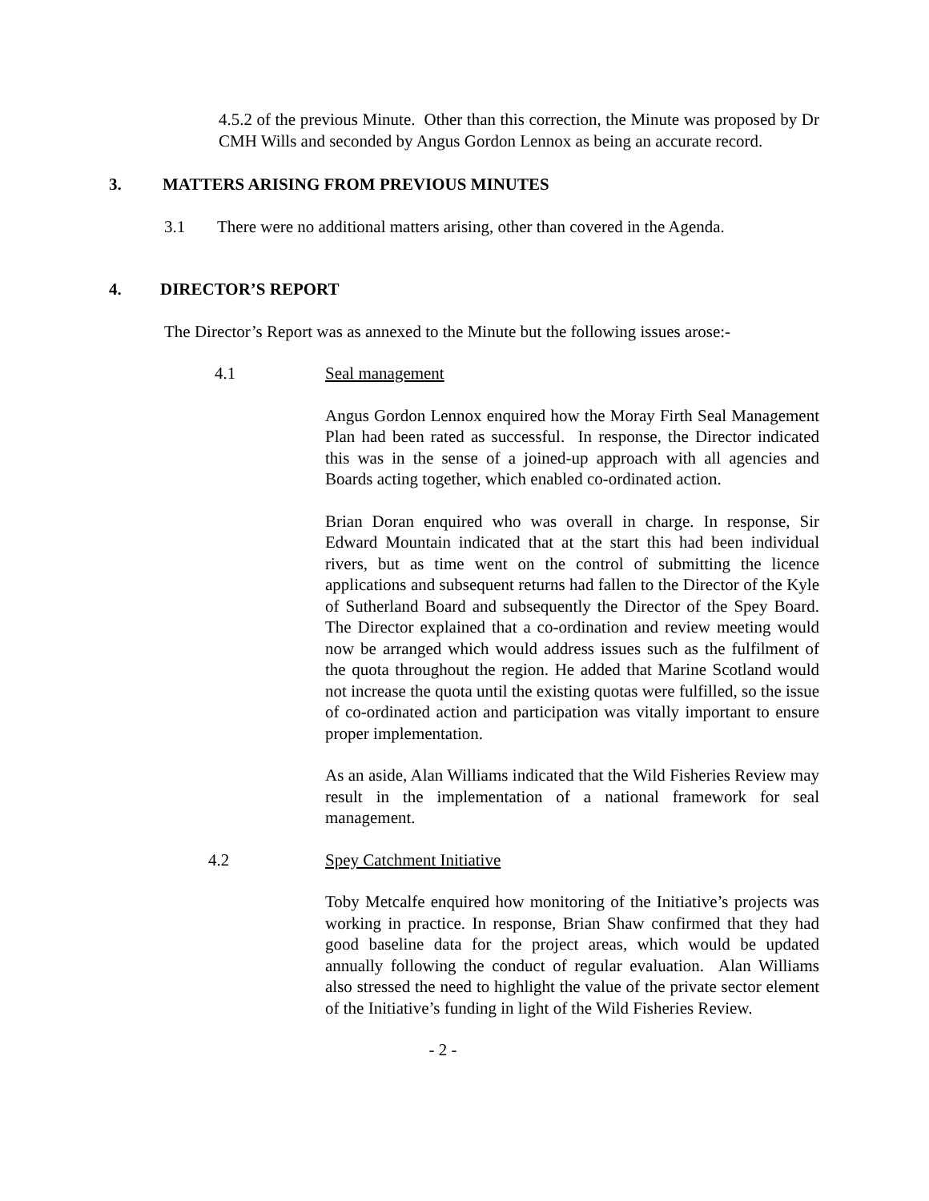4.5.2 of the previous Minute. Other than this correction, the Minute was proposed by Dr CMH Wills and seconded by Angus Gordon Lennox as being an accurate record.
3. MATTERS ARISING FROM PREVIOUS MINUTES
3.1 There were no additional matters arising, other than covered in the Agenda.
4. DIRECTOR’S REPORT
The Director’s Report was as annexed to the Minute but the following issues arose:-
4.1 Seal management
Angus Gordon Lennox enquired how the Moray Firth Seal Management Plan had been rated as successful. In response, the Director indicated this was in the sense of a joined-up approach with all agencies and Boards acting together, which enabled co-ordinated action.
Brian Doran enquired who was overall in charge. In response, Sir Edward Mountain indicated that at the start this had been individual rivers, but as time went on the control of submitting the licence applications and subsequent returns had fallen to the Director of the Kyle of Sutherland Board and subsequently the Director of the Spey Board. The Director explained that a co-ordination and review meeting would now be arranged which would address issues such as the fulfilment of the quota throughout the region. He added that Marine Scotland would not increase the quota until the existing quotas were fulfilled, so the issue of co-ordinated action and participation was vitally important to ensure proper implementation.
As an aside, Alan Williams indicated that the Wild Fisheries Review may result in the implementation of a national framework for seal management.
4.2 Spey Catchment Initiative
Toby Metcalfe enquired how monitoring of the Initiative’s projects was working in practice. In response, Brian Shaw confirmed that they had good baseline data for the project areas, which would be updated annually following the conduct of regular evaluation. Alan Williams also stressed the need to highlight the value of the private sector element of the Initiative’s funding in light of the Wild Fisheries Review.
- 2 -